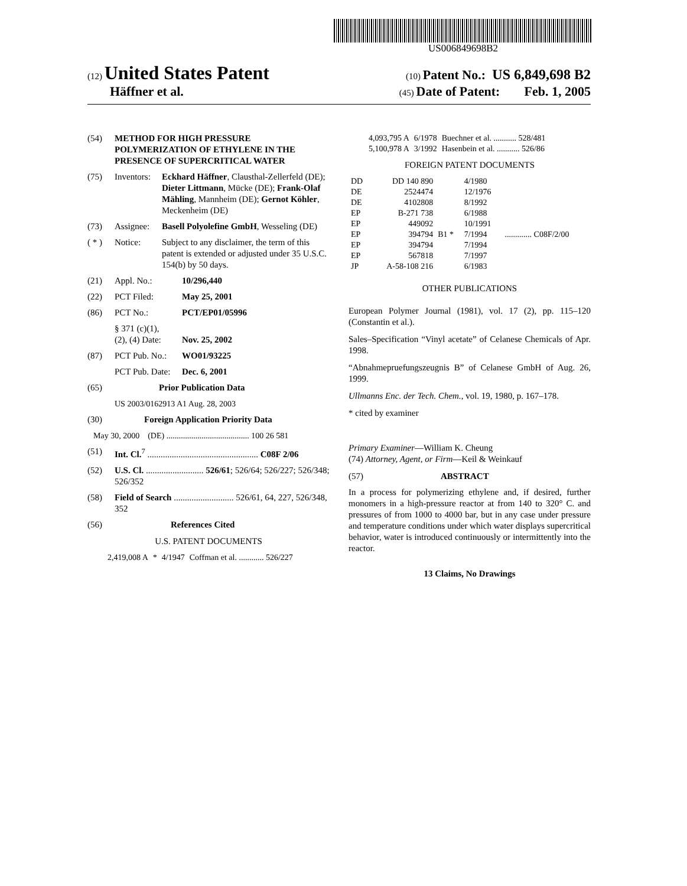US006849698B2
(12) United States Patent (10) Patent No.: US 6,849,698 B2
Häffner et al. (45) Date of Patent: Feb. 1, 2005
(54) METHOD FOR HIGH PRESSURE POLYMERIZATION OF ETHYLENE IN THE PRESENCE OF SUPERCRITICAL WATER
(75) Inventors: Eckhard Häffner, Clausthal-Zellerfeld (DE); Dieter Littmann, Mücke (DE); Frank-Olaf Mähling, Mannheim (DE); Gernot Köhler, Meckenheim (DE)
(73) Assignee: Basell Polyolefine GmbH, Wesseling (DE)
( * ) Notice: Subject to any disclaimer, the term of this patent is extended or adjusted under 35 U.S.C. 154(b) by 50 days.
(21) Appl. No.: 10/296,440
(22) PCT Filed: May 25, 2001
(86) PCT No.: PCT/EP01/05996
§ 371 (c)(1),
(2), (4) Date: Nov. 25, 2002
(87) PCT Pub. No.: WO01/93225
PCT Pub. Date: Dec. 6, 2001
(65) Prior Publication Data
US 2003/0162913 A1 Aug. 28, 2003
(30) Foreign Application Priority Data
May 30, 2000 (DE) ........................................ 100 26 581
(51) Int. Cl.<sup>7</sup> .................................................. C08F 2/06
(52) U.S. Cl. .......................... 526/61; 526/64; 526/227; 526/348; 526/352
(58) Field of Search ........................... 526/61, 64, 227, 526/348, 352
(56) References Cited
U.S. PATENT DOCUMENTS
| 2,419,008 A | * | 4/1947 | Coffman et al. ............ 526/227 |
| 4,093,795 A | 6/1978 | Buechner et al. ........... 528/481 |
| 5,100,978 A | 3/1992 | Hasenbein et al. ........... 526/86 |
FOREIGN PATENT DOCUMENTS
| DD | DD 140 890 | | 4/1980 | |
| DE | 2524474 | | 12/1976 | |
| DE | 4102808 | | 8/1992 | |
| EP | B-271 738 | | 6/1988 | |
| EP | 449092 | | 10/1991 | |
| EP | 394794 | B1 * | 7/1994 | ............. C08F/2/00 |
| EP | 394794 | | 7/1994 | |
| EP | 567818 | | 7/1997 | |
| JP | A-58-108 216 | | 6/1983 | |
OTHER PUBLICATIONS
European Polymer Journal (1981), vol. 17 (2), pp. 115–120 (Constantin et al.).
Sales–Specification “Vinyl acetate” of Celanese Chemicals of Apr. 1998.
“Abnahmepruefungszeugnis B” of Celanese GmbH of Aug. 26, 1999.
Ullmanns Enc. der Tech. Chem., vol. 19, 1980, p. 167–178.
* cited by examiner
Primary Examiner—William K. Cheung
(74) Attorney, Agent, or Firm—Keil & Weinkauf
(57) ABSTRACT
In a process for polymerizing ethylene and, if desired, further monomers in a high-pressure reactor at from 140 to 320° C. and pressures of from 1000 to 4000 bar, but in any case under pressure and temperature conditions under which water displays supercritical behavior, water is introduced continuously or intermittently into the reactor.
13 Claims, No Drawings